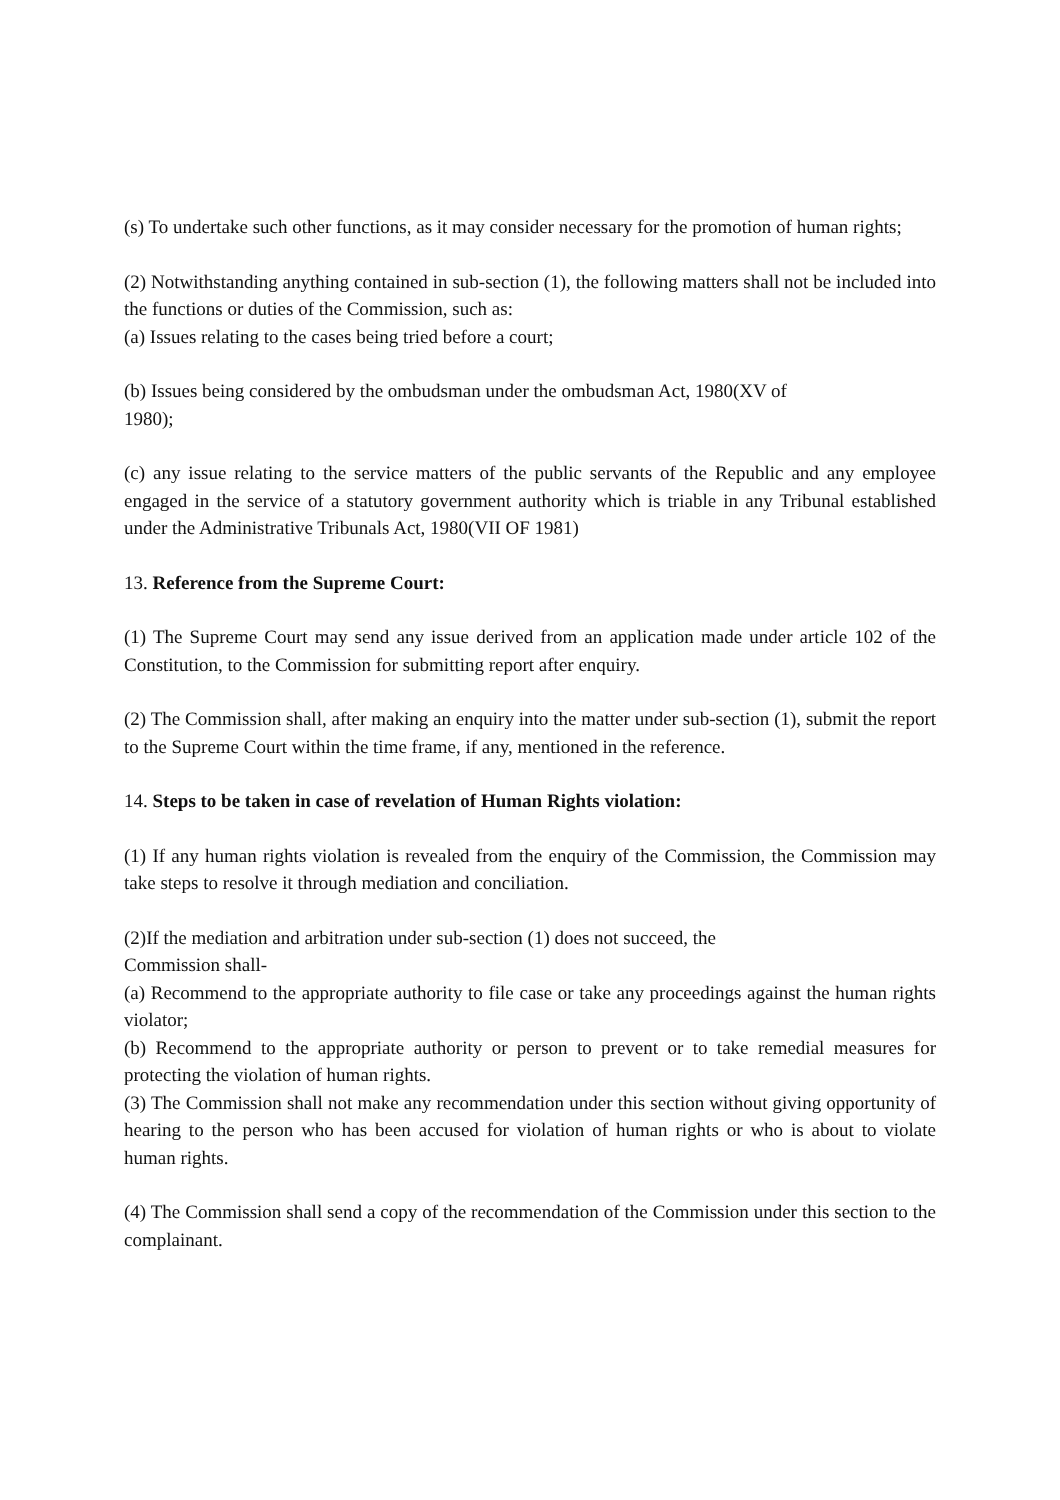(s) To undertake such other functions, as it may consider necessary for the promotion of human rights;
(2) Notwithstanding anything contained in sub-section (1), the following matters shall not be included into the functions or duties of the Commission, such as:
(a) Issues relating to the cases being tried before a court;
(b) Issues being considered by the ombudsman under the ombudsman Act, 1980(XV of
1980);
(c) any issue relating to the service matters of the public servants of the Republic and any employee engaged in the service of a statutory government authority which is triable in any Tribunal established under the Administrative Tribunals Act, 1980(VII OF 1981)
13. Reference from the Supreme Court:
(1) The Supreme Court may send any issue derived from an application made under article 102 of the Constitution, to the Commission for submitting report after enquiry.
(2) The Commission shall, after making an enquiry into the matter under sub-section (1), submit the report to the Supreme Court within the time frame, if any, mentioned in the reference.
14. Steps to be taken in case of revelation of Human Rights violation:
(1) If any human rights violation is revealed from the enquiry of the Commission, the Commission may take steps to resolve it through mediation and conciliation.
(2)If the mediation and arbitration under sub-section (1) does not succeed, the
Commission shall-
(a) Recommend to the appropriate authority to file case or take any proceedings against the human rights violator;
(b) Recommend to the appropriate authority or person to prevent or to take remedial measures for protecting the violation of human rights.
(3) The Commission shall not make any recommendation under this section without giving opportunity of hearing to the person who has been accused for violation of human rights or who is about to violate human rights.
(4) The Commission shall send a copy of the recommendation of the Commission under this section to the complainant.